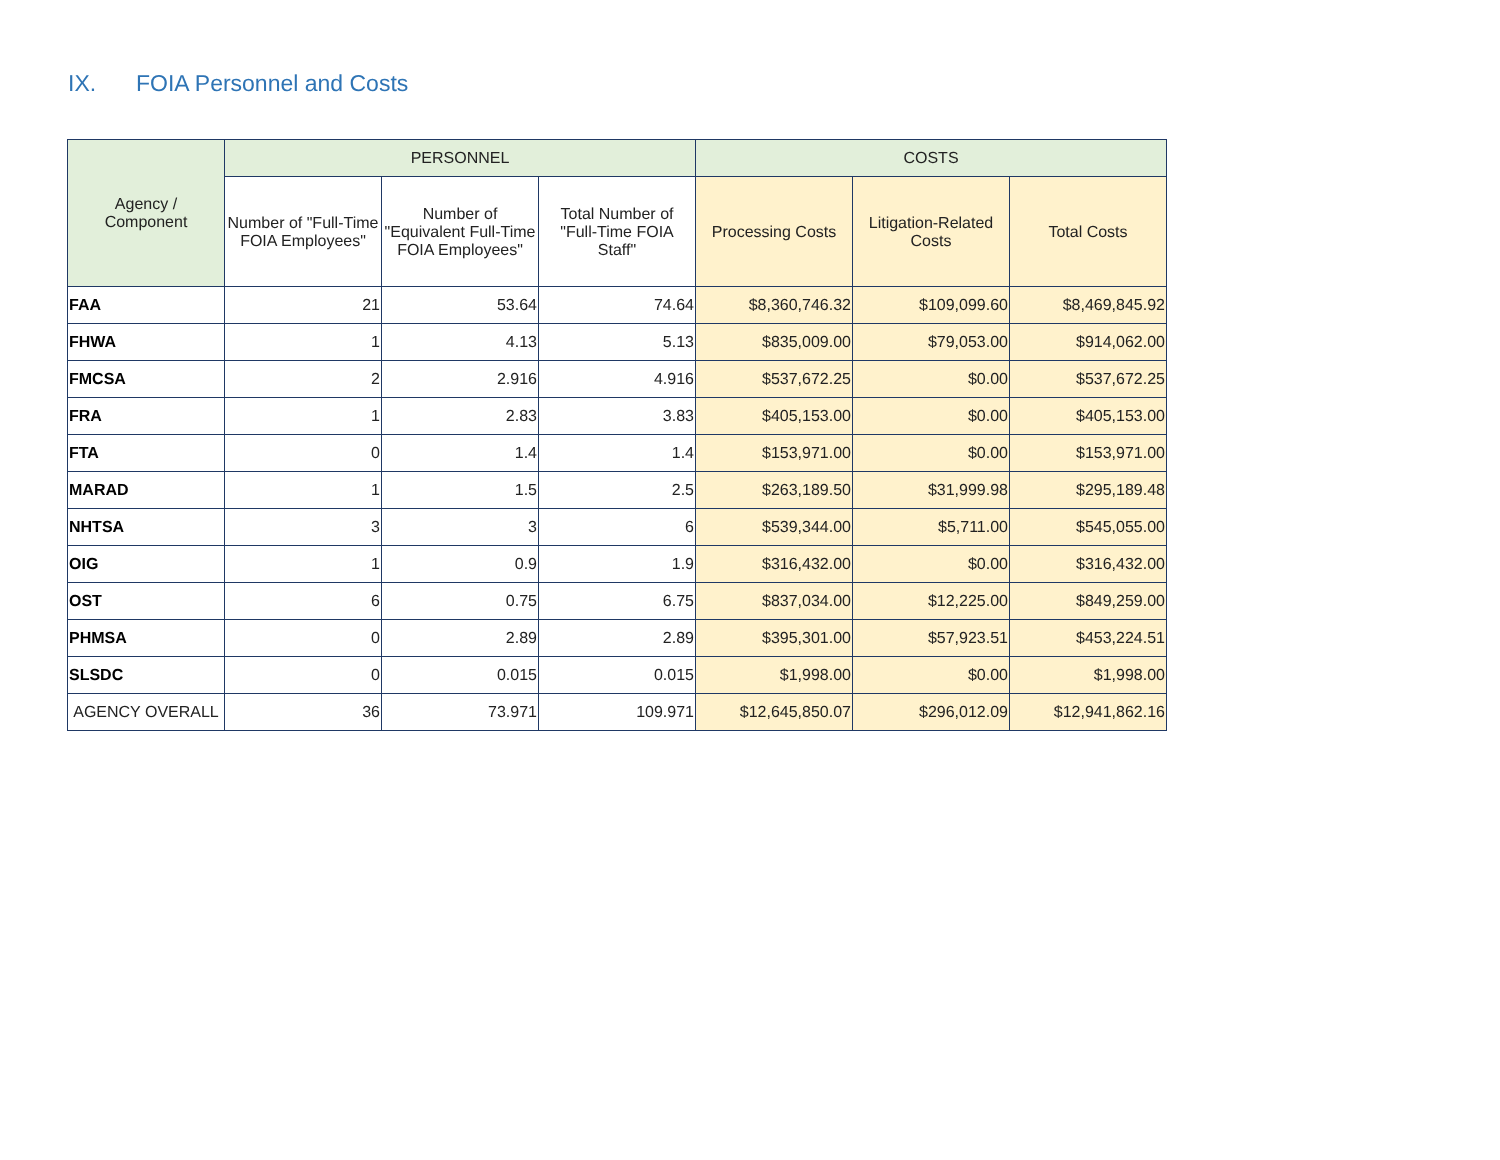IX. FOIA Personnel and Costs
| Agency / Component | PERSONNEL | | | COSTS | | |
| --- | --- | --- | --- | --- | --- | --- |
| | Number of "Full-Time FOIA Employees" | Number of "Equivalent Full-Time FOIA Employees" | Total Number of "Full-Time FOIA Staff" | Processing Costs | Litigation-Related Costs | Total Costs |
| FAA | 21 | 53.64 | 74.64 | $8,360,746.32 | $109,099.60 | $8,469,845.92 |
| FHWA | 1 | 4.13 | 5.13 | $835,009.00 | $79,053.00 | $914,062.00 |
| FMCSA | 2 | 2.916 | 4.916 | $537,672.25 | $0.00 | $537,672.25 |
| FRA | 1 | 2.83 | 3.83 | $405,153.00 | $0.00 | $405,153.00 |
| FTA | 0 | 1.4 | 1.4 | $153,971.00 | $0.00 | $153,971.00 |
| MARAD | 1 | 1.5 | 2.5 | $263,189.50 | $31,999.98 | $295,189.48 |
| NHTSA | 3 | 3 | 6 | $539,344.00 | $5,711.00 | $545,055.00 |
| OIG | 1 | 0.9 | 1.9 | $316,432.00 | $0.00 | $316,432.00 |
| OST | 6 | 0.75 | 6.75 | $837,034.00 | $12,225.00 | $849,259.00 |
| PHMSA | 0 | 2.89 | 2.89 | $395,301.00 | $57,923.51 | $453,224.51 |
| SLSDC | 0 | 0.015 | 0.015 | $1,998.00 | $0.00 | $1,998.00 |
| AGENCY OVERALL | 36 | 73.971 | 109.971 | $12,645,850.07 | $296,012.09 | $12,941,862.16 |